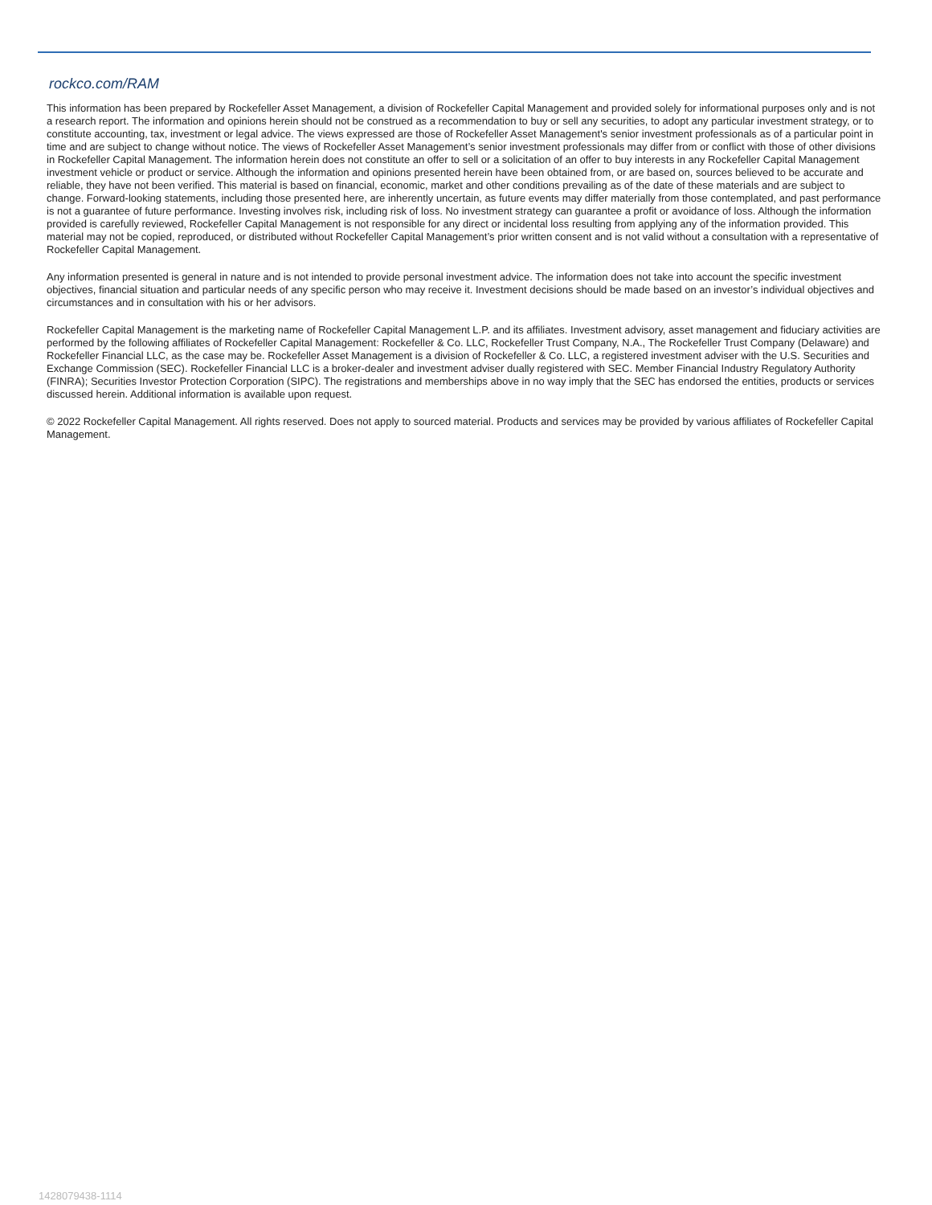rockco.com/RAM
This information has been prepared by Rockefeller Asset Management, a division of Rockefeller Capital Management and provided solely for informational purposes only and is not a research report. The information and opinions herein should not be construed as a recommendation to buy or sell any securities, to adopt any particular investment strategy, or to constitute accounting, tax, investment or legal advice. The views expressed are those of Rockefeller Asset Management's senior investment professionals as of a particular point in time and are subject to change without notice. The views of Rockefeller Asset Management’s senior investment professionals may differ from or conflict with those of other divisions in Rockefeller Capital Management. The information herein does not constitute an offer to sell or a solicitation of an offer to buy interests in any Rockefeller Capital Management investment vehicle or product or service. Although the information and opinions presented herein have been obtained from, or are based on, sources believed to be accurate and reliable, they have not been verified. This material is based on financial, economic, market and other conditions prevailing as of the date of these materials and are subject to change. Forward-looking statements, including those presented here, are inherently uncertain, as future events may differ materially from those contemplated, and past performance is not a guarantee of future performance. Investing involves risk, including risk of loss. No investment strategy can guarantee a profit or avoidance of loss. Although the information provided is carefully reviewed, Rockefeller Capital Management is not responsible for any direct or incidental loss resulting from applying any of the information provided. This material may not be copied, reproduced, or distributed without Rockefeller Capital Management’s prior written consent and is not valid without a consultation with a representative of Rockefeller Capital Management.
Any information presented is general in nature and is not intended to provide personal investment advice. The information does not take into account the specific investment objectives, financial situation and particular needs of any specific person who may receive it. Investment decisions should be made based on an investor’s individual objectives and circumstances and in consultation with his or her advisors.
Rockefeller Capital Management is the marketing name of Rockefeller Capital Management L.P. and its affiliates. Investment advisory, asset management and fiduciary activities are performed by the following affiliates of Rockefeller Capital Management: Rockefeller & Co. LLC, Rockefeller Trust Company, N.A., The Rockefeller Trust Company (Delaware) and Rockefeller Financial LLC, as the case may be. Rockefeller Asset Management is a division of Rockefeller & Co. LLC, a registered investment adviser with the U.S. Securities and Exchange Commission (SEC). Rockefeller Financial LLC is a broker-dealer and investment adviser dually registered with SEC. Member Financial Industry Regulatory Authority (FINRA); Securities Investor Protection Corporation (SIPC). The registrations and memberships above in no way imply that the SEC has endorsed the entities, products or services discussed herein. Additional information is available upon request.
© 2022 Rockefeller Capital Management. All rights reserved. Does not apply to sourced material. Products and services may be provided by various affiliates of Rockefeller Capital Management.
1428079438-1114